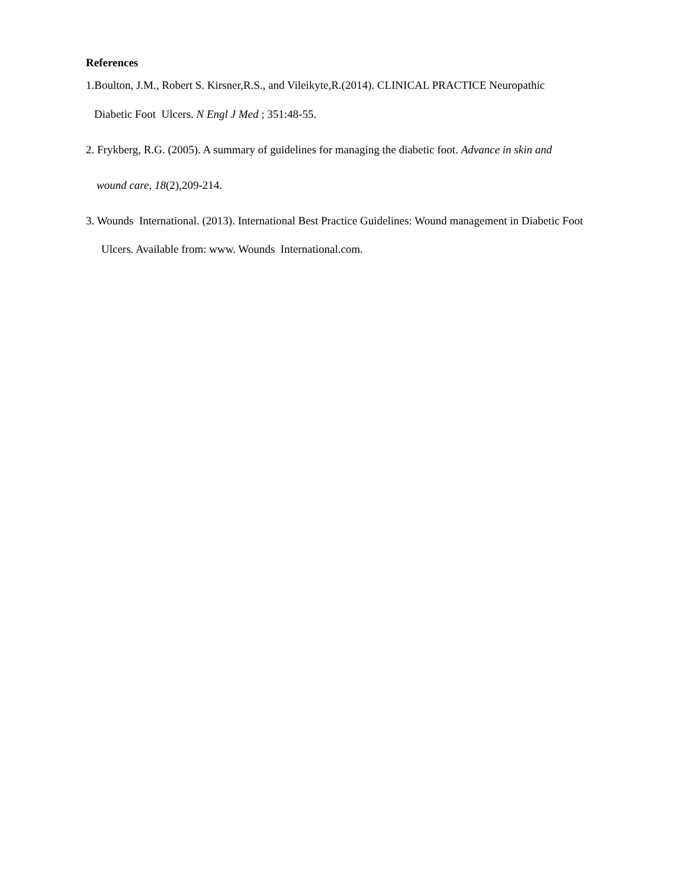References
1.Boulton, J.M., Robert S. Kirsner,R.S., and Vileikyte,R.(2014). CLINICAL PRACTICE Neuropathic
Diabetic Foot Ulcers. N Engl J Med ; 351:48-55.
2. Frykberg, R.G. (2005). A summary of guidelines for managing the diabetic foot. Advance in skin and
wound care, 18(2),209-214.
3. Wounds International. (2013). International Best Practice Guidelines: Wound management in Diabetic Foot
Ulcers. Available from: www. Wounds International.com.